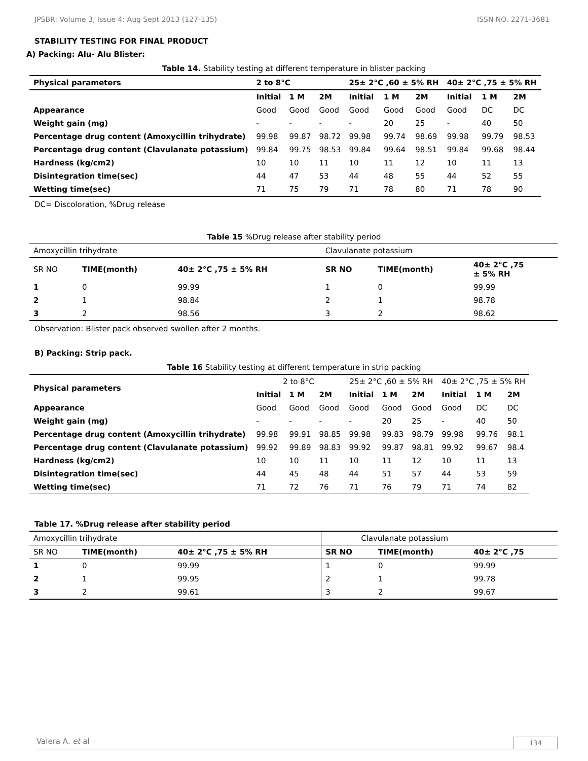JPSBR: Volume 3, Issue 4: Aug Sept 2013 (127-135) ISSN NO. 2271-3681
STABILITY TESTING FOR FINAL PRODUCT
A) Packing: Alu- Alu Blister:
Table 14. Stability testing at different temperature in blister packing
| Physical parameters | 2 to 8°C | | | 25± 2°C ,60 ± 5% RH | | | 40± 2°C ,75 ± 5% RH | | |
| --- | --- | --- | --- | --- | --- | --- | --- | --- | --- |
| | Initial | 1 M | 2M | Initial | 1 M | 2M | Initial | 1 M | 2M |
| Appearance | Good | Good | Good | Good | Good | Good | Good | DC | DC |
| Weight gain (mg) | - | - | - | - | 20 | 25 | - | 40 | 50 |
| Percentage drug content (Amoxycillin trihydrate) | 99.98 | 99.87 | 98.72 | 99.98 | 99.74 | 98.69 | 99.98 | 99.79 | 98.53 |
| Percentage drug content (Clavulanate potassium) | 99.84 | 99.75 | 98.53 | 99.84 | 99.64 | 98.51 | 99.84 | 99.68 | 98.44 |
| Hardness (kg/cm2) | 10 | 10 | 11 | 10 | 11 | 12 | 10 | 11 | 13 |
| Disintegration time(sec) | 44 | 47 | 53 | 44 | 48 | 55 | 44 | 52 | 55 |
| Wetting time(sec) | 71 | 75 | 79 | 71 | 78 | 80 | 71 | 78 | 90 |
DC= Discoloration, %Drug release
Table 15 %Drug release after stability period
| Amoxycillin trihydrate | | | Clavulanate potassium | | |
| SR NO | TIME(month) | 40± 2°C ,75 ± 5% RH | SR NO | TIME(month) | 40± 2°C ,75 ± 5% RH |
| 1 | 0 | 99.99 | 1 | 0 | 99.99 |
| 2 | 1 | 98.84 | 2 | 1 | 98.78 |
| 3 | 2 | 98.56 | 3 | 2 | 98.62 |
Observation: Blister pack observed swollen after 2 months.
B) Packing: Strip pack.
Table 16 Stability testing at different temperature in strip packing
| Physical parameters | 2 to 8°C | | | 25± 2°C ,60 ± 5% RH | | | 40± 2°C ,75 ± 5% RH | | |
| --- | --- | --- | --- | --- | --- | --- | --- | --- | --- |
| | Initial | 1 M | 2M | Initial | 1 M | 2M | Initial | 1 M | 2M |
| Appearance | Good | Good | Good | Good | Good | Good | Good | DC | DC |
| Weight gain (mg) | - | - | - | - | 20 | 25 | - | 40 | 50 |
| Percentage drug content (Amoxycillin trihydrate) | 99.98 | 99.91 | 98.85 | 99.98 | 99.83 | 98.79 | 99.98 | 99.76 | 98.1 |
| Percentage drug content (Clavulanate potassium) | 99.92 | 99.89 | 98.83 | 99.92 | 99.87 | 98.81 | 99.92 | 99.67 | 98.4 |
| Hardness (kg/cm2) | 10 | 10 | 11 | 10 | 11 | 12 | 10 | 11 | 13 |
| Disintegration time(sec) | 44 | 45 | 48 | 44 | 51 | 57 | 44 | 53 | 59 |
| Wetting time(sec) | 71 | 72 | 76 | 71 | 76 | 79 | 71 | 74 | 82 |
Table 17. %Drug release after stability period
| Amoxycillin trihydrate | | | Clavulanate potassium | | |
| SR NO | TIME(month) | 40± 2°C ,75 ± 5% RH | SR NO | TIME(month) | 40± 2°C ,75 |
| 1 | 0 | 99.99 | 1 | 0 | 99.99 |
| 2 | 1 | 99.95 | 2 | 1 | 99.78 |
| 3 | 2 | 99.61 | 3 | 2 | 99.67 |
Valera A. et al 134